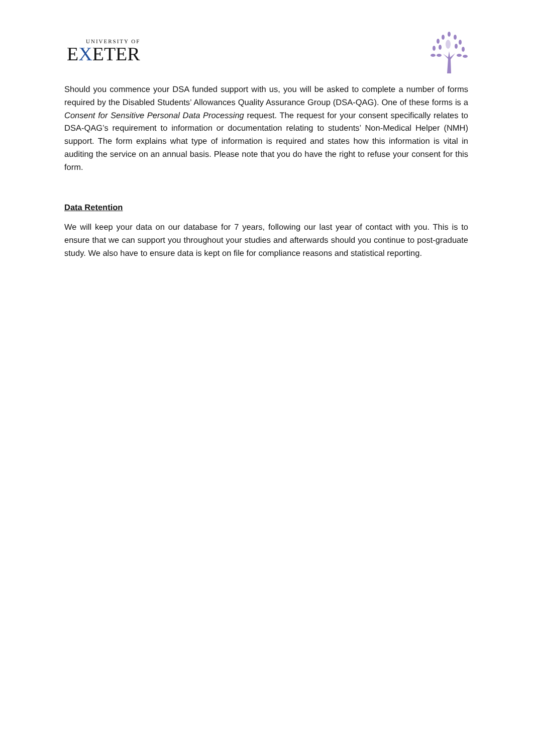UNIVERSITY OF
EXETER
Should you commence your DSA funded support with us, you will be asked to complete a number of forms required by the Disabled Students’ Allowances Quality Assurance Group (DSA-QAG). One of these forms is a Consent for Sensitive Personal Data Processing request. The request for your consent specifically relates to DSA-QAG’s requirement to information or documentation relating to students’ Non-Medical Helper (NMH) support. The form explains what type of information is required and states how this information is vital in auditing the service on an annual basis. Please note that you do have the right to refuse your consent for this form.
Data Retention
We will keep your data on our database for 7 years, following our last year of contact with you. This is to ensure that we can support you throughout your studies and afterwards should you continue to post-graduate study. We also have to ensure data is kept on file for compliance reasons and statistical reporting.